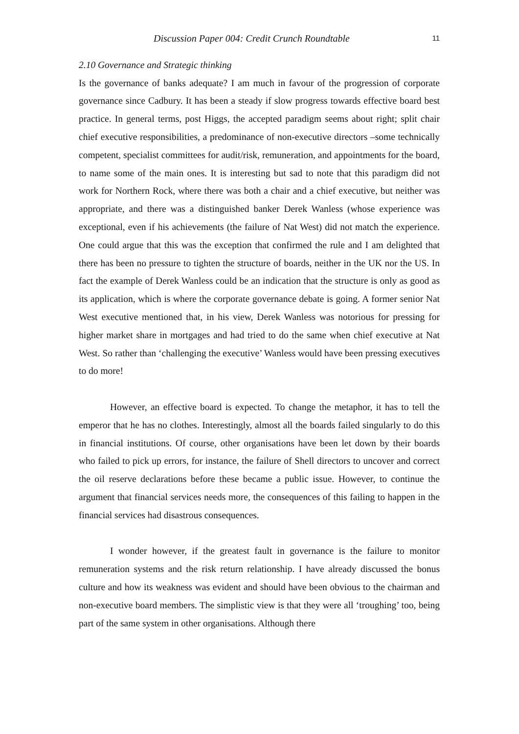Discussion Paper 004: Credit Crunch Roundtable 11
2.10 Governance and Strategic thinking
Is the governance of banks adequate? I am much in favour of the progression of corporate governance since Cadbury. It has been a steady if slow progress towards effective board best practice. In general terms, post Higgs, the accepted paradigm seems about right; split chair chief executive responsibilities, a predominance of non-executive directors –some technically competent, specialist committees for audit/risk, remuneration, and appointments for the board, to name some of the main ones. It is interesting but sad to note that this paradigm did not work for Northern Rock, where there was both a chair and a chief executive, but neither was appropriate, and there was a distinguished banker Derek Wanless (whose experience was exceptional, even if his achievements (the failure of Nat West) did not match the experience. One could argue that this was the exception that confirmed the rule and I am delighted that there has been no pressure to tighten the structure of boards, neither in the UK nor the US. In fact the example of Derek Wanless could be an indication that the structure is only as good as its application, which is where the corporate governance debate is going. A former senior Nat West executive mentioned that, in his view, Derek Wanless was notorious for pressing for higher market share in mortgages and had tried to do the same when chief executive at Nat West. So rather than ‘challenging the executive’ Wanless would have been pressing executives to do more!
However, an effective board is expected. To change the metaphor, it has to tell the emperor that he has no clothes. Interestingly, almost all the boards failed singularly to do this in financial institutions. Of course, other organisations have been let down by their boards who failed to pick up errors, for instance, the failure of Shell directors to uncover and correct the oil reserve declarations before these became a public issue. However, to continue the argument that financial services needs more, the consequences of this failing to happen in the financial services had disastrous consequences.
I wonder however, if the greatest fault in governance is the failure to monitor remuneration systems and the risk return relationship. I have already discussed the bonus culture and how its weakness was evident and should have been obvious to the chairman and non-executive board members. The simplistic view is that they were all ‘troughing’ too, being part of the same system in other organisations. Although there